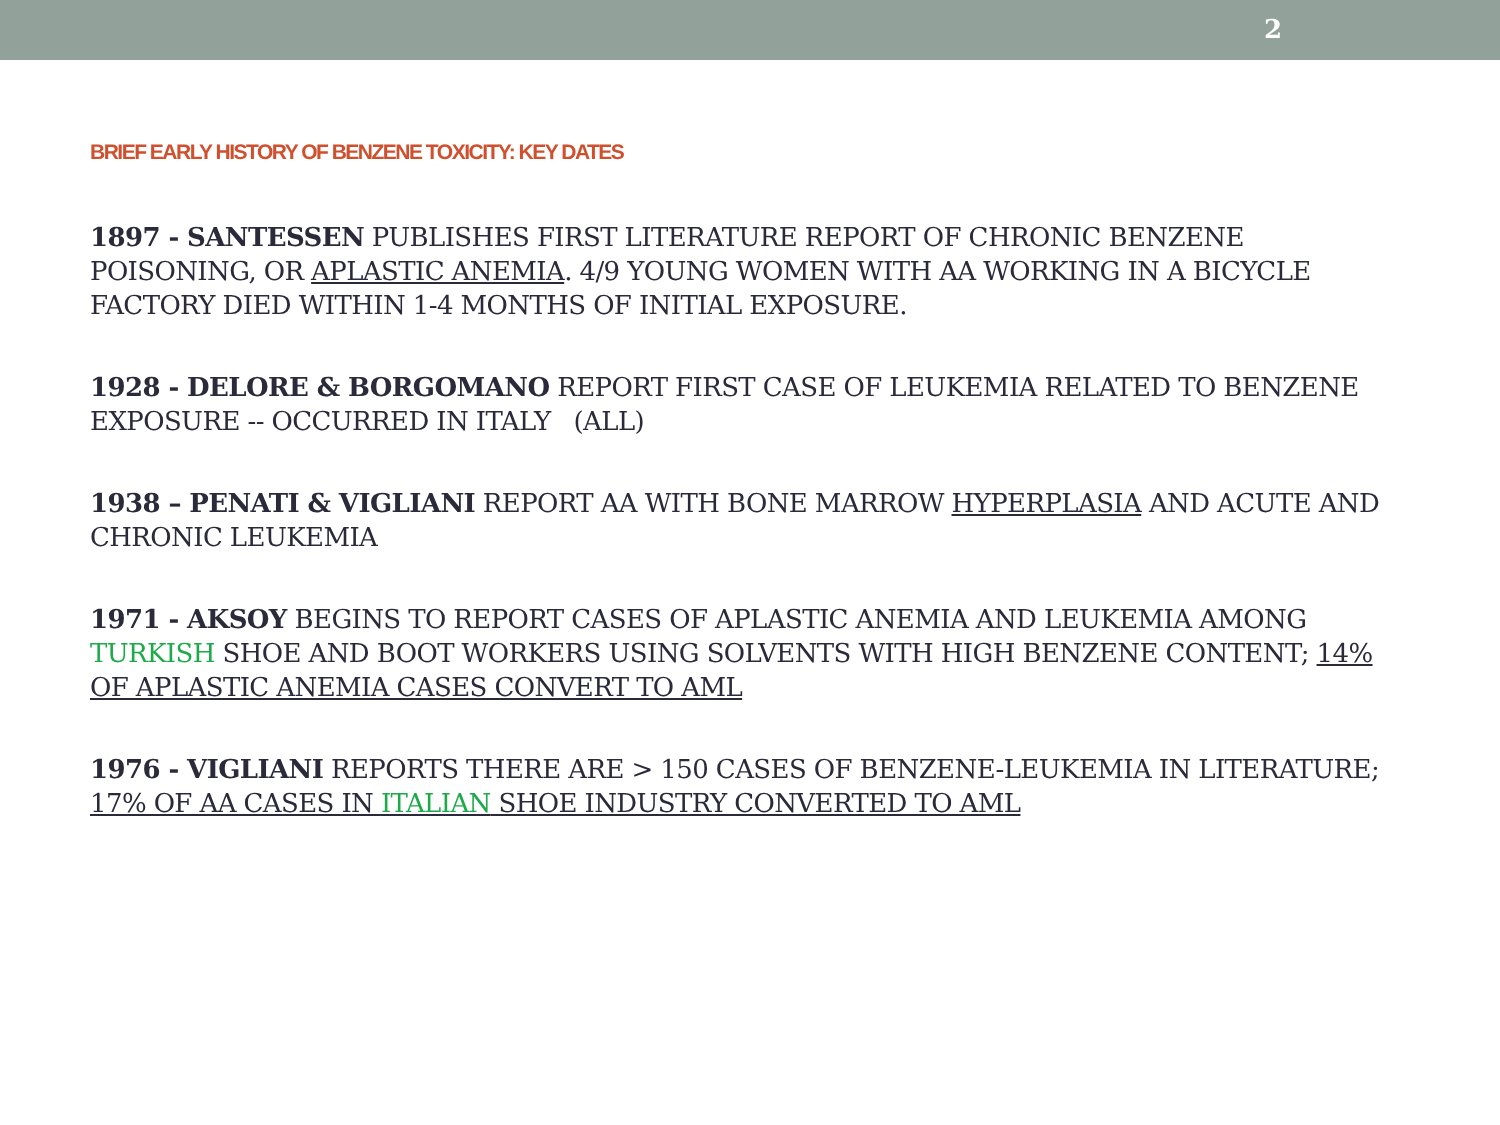2
BRIEF EARLY HISTORY OF BENZENE TOXICITY: KEY DATES
1897 - SANTESSEN PUBLISHES FIRST LITERATURE REPORT OF CHRONIC BENZENE POISONING, OR APLASTIC ANEMIA. 4/9 YOUNG WOMEN WITH AA WORKING IN A BICYCLE FACTORY DIED WITHIN 1-4 MONTHS OF INITIAL EXPOSURE.
1928 - DELORE & BORGOMANO REPORT FIRST CASE OF LEUKEMIA RELATED TO BENZENE EXPOSURE -- OCCURRED IN ITALY (ALL)
1938 – PENATI & VIGLIANI REPORT AA WITH BONE MARROW HYPERPLASIA AND ACUTE AND CHRONIC LEUKEMIA
1971 - AKSOY BEGINS TO REPORT CASES OF APLASTIC ANEMIA AND LEUKEMIA AMONG TURKISH SHOE AND BOOT WORKERS USING SOLVENTS WITH HIGH BENZENE CONTENT; 14% OF APLASTIC ANEMIA CASES CONVERT TO AML
1976 - VIGLIANI REPORTS THERE ARE > 150 CASES OF BENZENE-LEUKEMIA IN LITERATURE; 17% OF AA CASES IN ITALIAN SHOE INDUSTRY CONVERTED TO AML